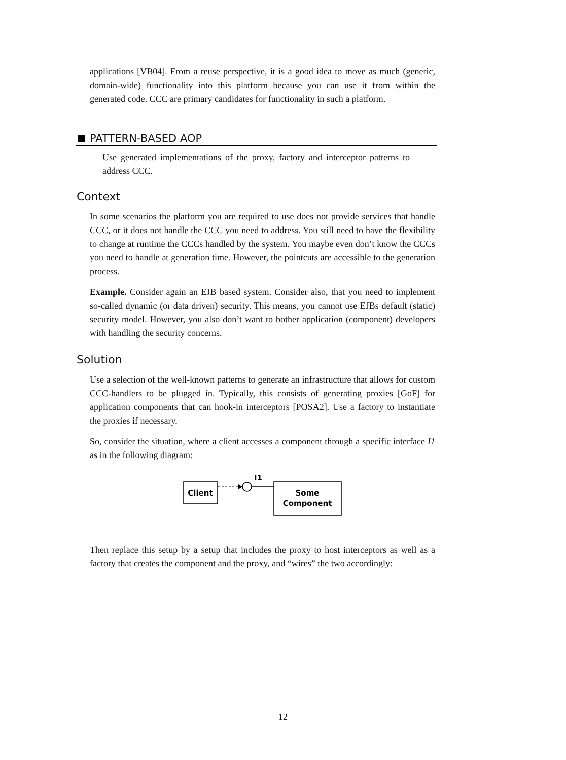applications [VB04]. From a reuse perspective, it is a good idea to move as much (generic, domain-wide) functionality into this platform because you can use it from within the generated code. CCC are primary candidates for functionality in such a platform.
PATTERN-BASED AOP
Use generated implementations of the proxy, factory and interceptor patterns to address CCC.
Context
In some scenarios the platform you are required to use does not provide services that handle CCC, or it does not handle the CCC you need to address. You still need to have the flexibility to change at runtime the CCCs handled by the system. You maybe even don’t know the CCCs you need to handle at generation time. However, the pointcuts are accessible to the generation process.
Example. Consider again an EJB based system. Consider also, that you need to implement so-called dynamic (or data driven) security. This means, you cannot use EJBs default (static) security model. However, you also don’t want to bother application (component) developers with handling the security concerns.
Solution
Use a selection of the well-known patterns to generate an infrastructure that allows for custom CCC-handlers to be plugged in. Typically, this consists of generating proxies [GoF] for application components that can hook-in interceptors [POSA2]. Use a factory to instantiate the proxies if necessary.
So, consider the situation, where a client accesses a component through a specific interface I1 as in the following diagram:
Client
I1
Some
Component
Then replace this setup by a setup that includes the proxy to host interceptors as well as a factory that creates the component and the proxy, and “wires” the two accordingly:
12